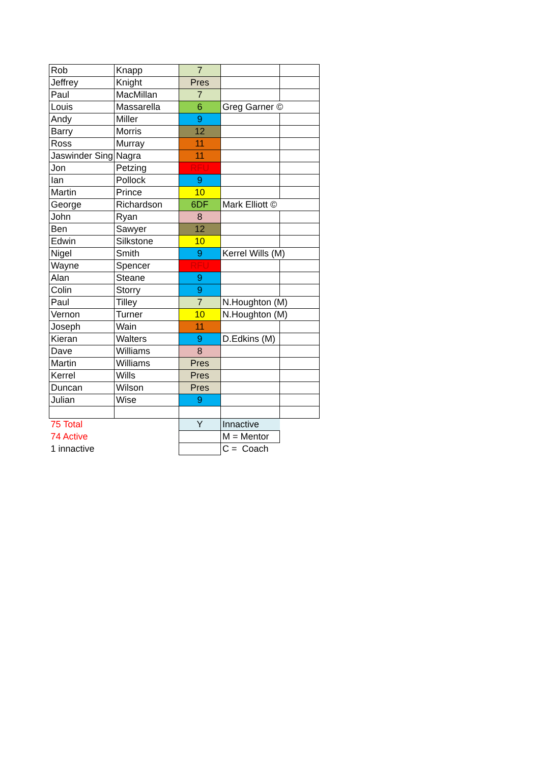| Rob | Knapp | 7 | | |
| Jeffrey | Knight | Pres | | |
| Paul | MacMillan | 7 | | |
| Louis | Massarella | 6 | Greg Garner © | |
| Andy | Miller | 9 | | |
| Barry | Morris | 12 | | |
| Ross | Murray | 11 | | |
| Jaswinder Sing | Nagra | 11 | | |
| Jon | Petzing | RFU | | |
| Ian | Pollock | 9 | | |
| Martin | Prince | 10 | | |
| George | Richardson | 6DF | Mark Elliott © | |
| John | Ryan | 8 | | |
| Ben | Sawyer | 12 | | |
| Edwin | Silkstone | 10 | | |
| Nigel | Smith | 9 | Kerrel Wills (M) | |
| Wayne | Spencer | RFU | | |
| Alan | Steane | 9 | | |
| Colin | Storry | 9 | | |
| Paul | Tilley | 7 | N.Houghton (M) | |
| Vernon | Turner | 10 | N.Houghton (M) | |
| Joseph | Wain | 11 | | |
| Kieran | Walters | 9 | D.Edkins (M) | |
| Dave | Williams | 8 | | |
| Martin | Williams | Pres | | |
| Kerrel | Wills | Pres | | |
| Duncan | Wilson | Pres | | |
| Julian | Wise | 9 | | |
| 75 Total | | Y | Innactive | |
| 74 Active | | | M = Mentor | |
| 1 innactive | | | C = Coach | |